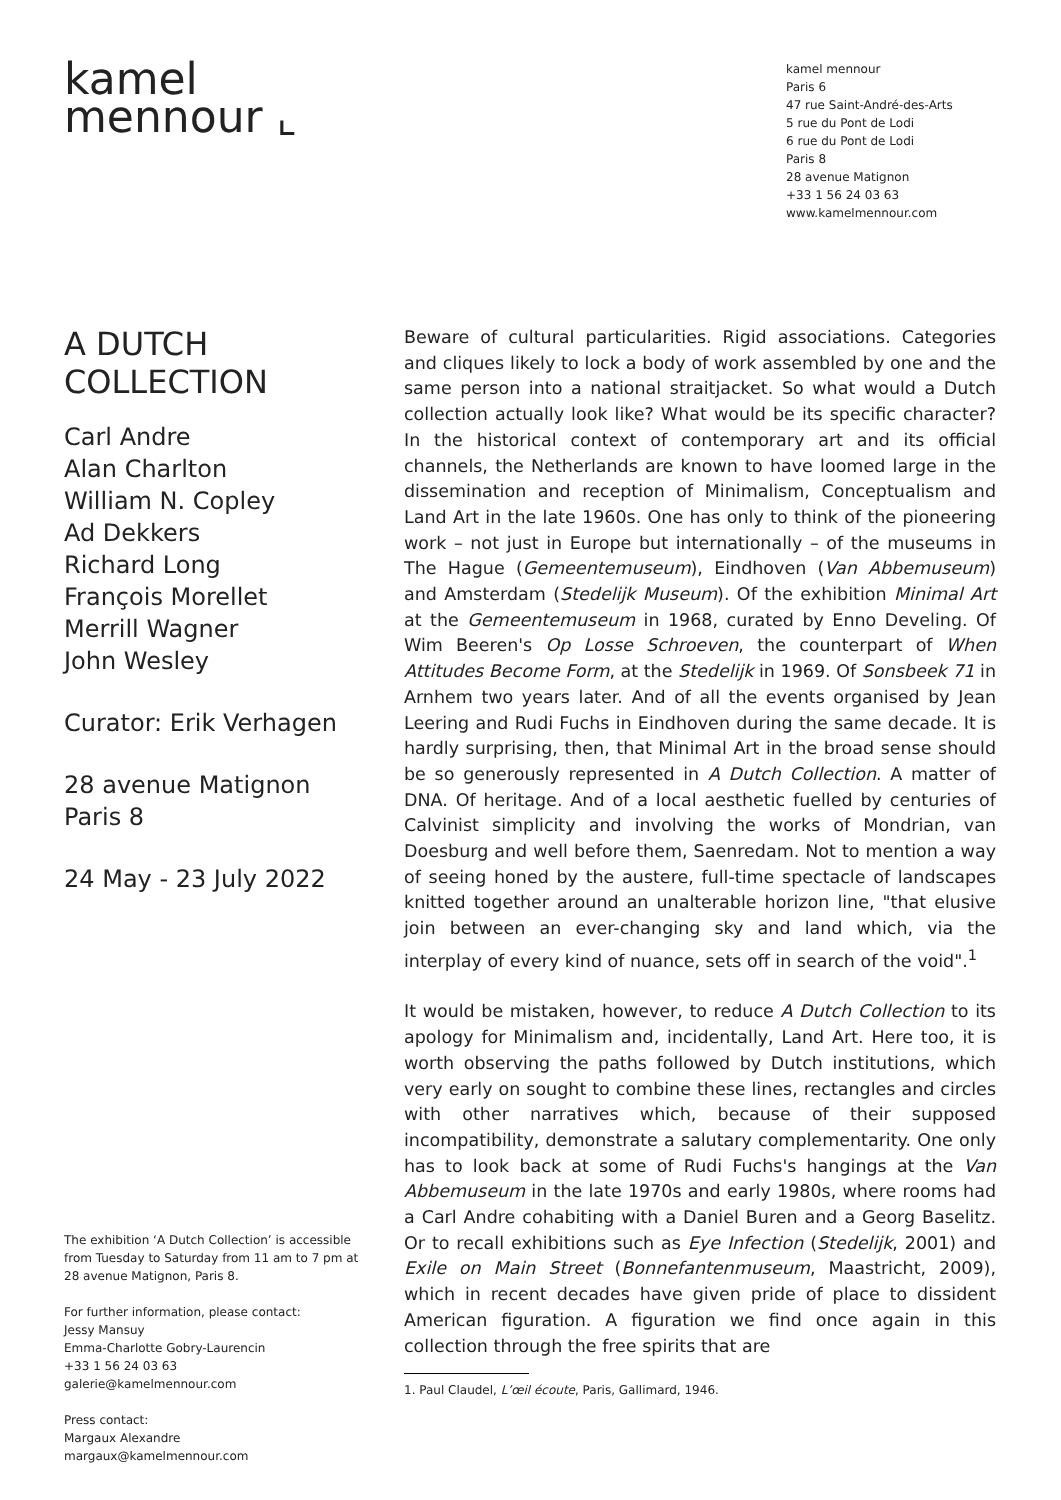kamel
mennour ⌞
kamel mennour
Paris 6
47 rue Saint-André-des-Arts
5 rue du Pont de Lodi
6 rue du Pont de Lodi
Paris 8
28 avenue Matignon
+33 1 56 24 03 63
www.kamelmennour.com
A DUTCH
COLLECTION
Carl Andre
Alan Charlton
William N. Copley
Ad Dekkers
Richard Long
François Morellet
Merrill Wagner
John Wesley
Curator: Erik Verhagen
28 avenue Matignon
Paris 8
24 May - 23 July 2022
The exhibition ‘A Dutch Collection’ is accessible from Tuesday to Saturday from 11 am to 7 pm at 28 avenue Matignon, Paris 8.
For further information, please contact:
Jessy Mansuy
Emma-Charlotte Gobry-Laurencin
+33 1 56 24 03 63
galerie@kamelmennour.com
Press contact:
Margaux Alexandre
margaux@kamelmennour.com
Beware of cultural particularities. Rigid associations. Categories and cliques likely to lock a body of work assembled by one and the same person into a national straitjacket. So what would a Dutch collection actually look like? What would be its specific character? In the historical context of contemporary art and its official channels, the Netherlands are known to have loomed large in the dissemination and reception of Minimalism, Conceptualism and Land Art in the late 1960s. One has only to think of the pioneering work – not just in Europe but internationally – of the museums in The Hague (Gemeentemuseum), Eindhoven (Van Abbemuseum) and Amsterdam (Stedelijk Museum). Of the exhibition Minimal Art at the Gemeentemuseum in 1968, curated by Enno Develing. Of Wim Beeren's Op Losse Schroeven, the counterpart of When Attitudes Become Form, at the Stedelijk in 1969. Of Sonsbeek 71 in Arnhem two years later. And of all the events organised by Jean Leering and Rudi Fuchs in Eindhoven during the same decade. It is hardly surprising, then, that Minimal Art in the broad sense should be so generously represented in A Dutch Collection. A matter of DNA. Of heritage. And of a local aesthetic fuelled by centuries of Calvinist simplicity and involving the works of Mondrian, van Doesburg and well before them, Saenredam. Not to mention a way of seeing honed by the austere, full-time spectacle of landscapes knitted together around an unalterable horizon line, "that elusive join between an ever-changing sky and land which, via the interplay of every kind of nuance, sets off in search of the void".<sup>1</sup>
It would be mistaken, however, to reduce A Dutch Collection to its apology for Minimalism and, incidentally, Land Art. Here too, it is worth observing the paths followed by Dutch institutions, which very early on sought to combine these lines, rectangles and circles with other narratives which, because of their supposed incompatibility, demonstrate a salutary complementarity. One only has to look back at some of Rudi Fuchs's hangings at the Van Abbemuseum in the late 1970s and early 1980s, where rooms had a Carl Andre cohabiting with a Daniel Buren and a Georg Baselitz. Or to recall exhibitions such as Eye Infection (Stedelijk, 2001) and Exile on Main Street (Bonnefantenmuseum, Maastricht, 2009), which in recent decades have given pride of place to dissident American figuration. A figuration we find once again in this collection through the free spirits that are
1. Paul Claudel, L’œil écoute, Paris, Gallimard, 1946.